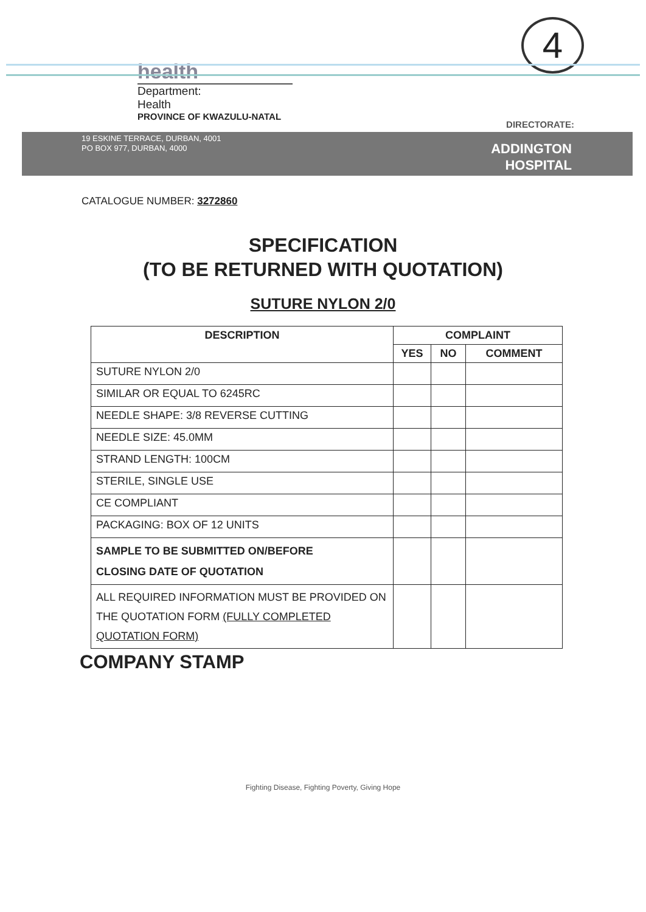4
health
Department:
Health
PROVINCE OF KWAZULU-NATAL
DIRECTORATE:
19 ESKINE TERRACE, DURBAN, 4001
PO BOX 977, DURBAN, 4000
ADDINGTON
HOSPITAL
CATALOGUE NUMBER: 3272860
SPECIFICATION
(TO BE RETURNED WITH QUOTATION)
SUTURE NYLON 2/0
| DESCRIPTION | COMPLAINT | | |
| --- | --- | --- | --- |
| | YES | NO | COMMENT |
| SUTURE NYLON 2/0 | | | |
| SIMILAR OR EQUAL TO 6245RC | | | |
| NEEDLE SHAPE: 3/8 REVERSE CUTTING | | | |
| NEEDLE SIZE: 45.0MM | | | |
| STRAND LENGTH: 100CM | | | |
| STERILE, SINGLE USE | | | |
| CE COMPLIANT | | | |
| PACKAGING: BOX OF 12 UNITS | | | |
| SAMPLE TO BE SUBMITTED ON/BEFORE CLOSING DATE OF QUOTATION | | | |
| ALL REQUIRED INFORMATION MUST BE PROVIDED ON THE QUOTATION FORM (FULLY COMPLETED QUOTATION FORM) | | | |
COMPANY STAMP
Fighting Disease, Fighting Poverty, Giving Hope